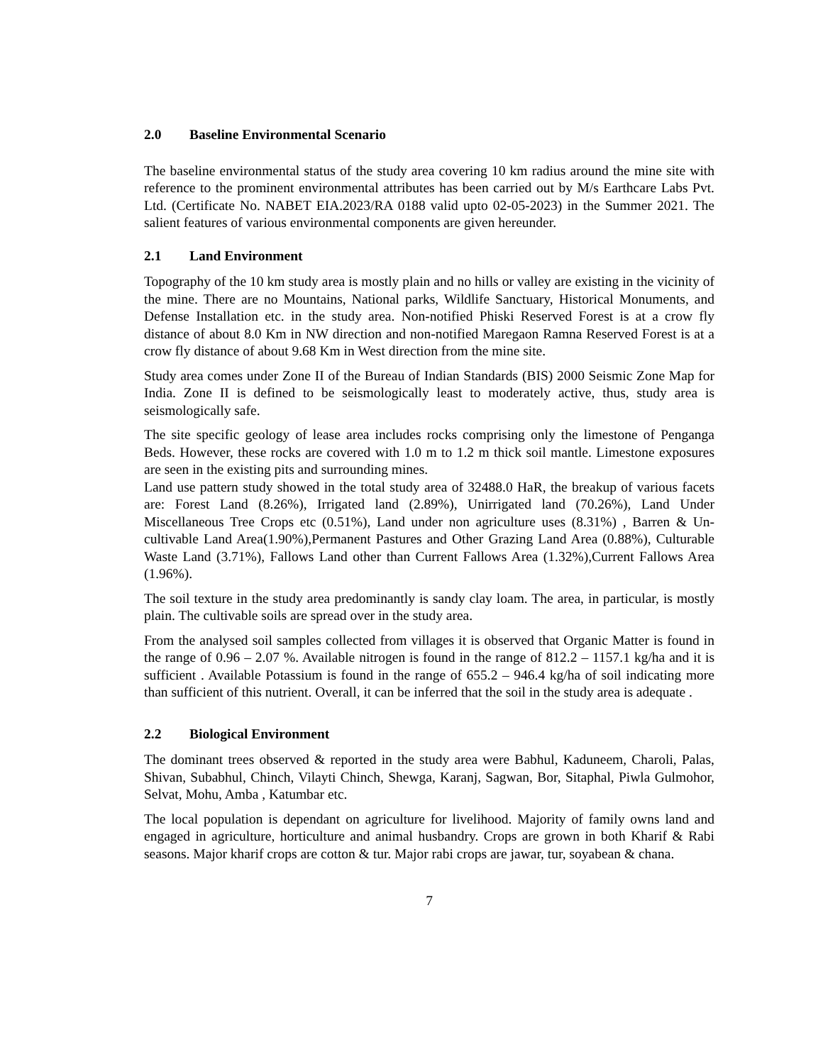2.0 Baseline Environmental Scenario
The baseline environmental status of the study area covering 10 km radius around the mine site with reference to the prominent environmental attributes has been carried out by M/s Earthcare Labs Pvt. Ltd. (Certificate No. NABET EIA.2023/RA 0188 valid upto 02-05-2023) in the Summer 2021. The salient features of various environmental components are given hereunder.
2.1 Land Environment
Topography of the 10 km study area is mostly plain and no hills or valley are existing in the vicinity of the mine. There are no Mountains, National parks, Wildlife Sanctuary, Historical Monuments, and Defense Installation etc. in the study area. Non-notified Phiski Reserved Forest is at a crow fly distance of about 8.0 Km in NW direction and non-notified Maregaon Ramna Reserved Forest is at a crow fly distance of about 9.68 Km in West direction from the mine site.
Study area comes under Zone II of the Bureau of Indian Standards (BIS) 2000 Seismic Zone Map for India. Zone II is defined to be seismologically least to moderately active, thus, study area is seismologically safe.
The site specific geology of lease area includes rocks comprising only the limestone of Penganga Beds. However, these rocks are covered with 1.0 m to 1.2 m thick soil mantle. Limestone exposures are seen in the existing pits and surrounding mines.
Land use pattern study showed in the total study area of 32488.0 HaR, the breakup of various facets are: Forest Land (8.26%), Irrigated land (2.89%), Unirrigated land (70.26%), Land Under Miscellaneous Tree Crops etc (0.51%), Land under non agriculture uses (8.31%) , Barren & Un-cultivable Land Area(1.90%),Permanent Pastures and Other Grazing Land Area (0.88%), Culturable Waste Land (3.71%), Fallows Land other than Current Fallows Area (1.32%),Current Fallows Area (1.96%).
The soil texture in the study area predominantly is sandy clay loam. The area, in particular, is mostly plain. The cultivable soils are spread over in the study area.
From the analysed soil samples collected from villages it is observed that Organic Matter is found in the range of 0.96 – 2.07 %. Available nitrogen is found in the range of 812.2 – 1157.1 kg/ha and it is sufficient . Available Potassium is found in the range of 655.2 – 946.4 kg/ha of soil indicating more than sufficient of this nutrient. Overall, it can be inferred that the soil in the study area is adequate .
2.2 Biological Environment
The dominant trees observed & reported in the study area were Babhul, Kaduneem, Charoli, Palas, Shivan, Subabhul, Chinch, Vilayti Chinch, Shewga, Karanj, Sagwan, Bor, Sitaphal, Piwla Gulmohor, Selvat, Mohu, Amba , Katumbar etc.
The local population is dependant on agriculture for livelihood. Majority of family owns land and engaged in agriculture, horticulture and animal husbandry. Crops are grown in both Kharif & Rabi seasons. Major kharif crops are cotton & tur. Major rabi crops are jawar, tur, soyabean & chana.
7